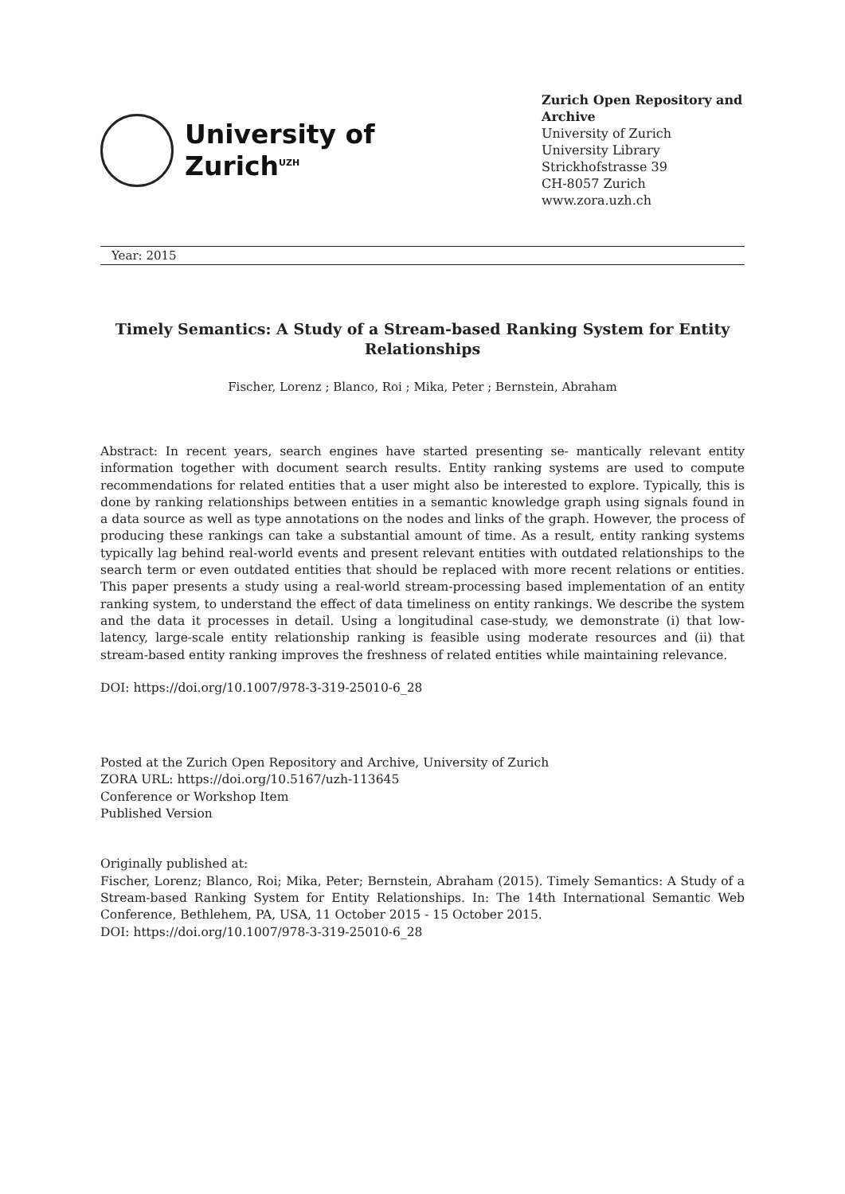University of
Zurich<sup>UZH</sup>
Zurich Open Repository and Archive
University of Zurich
University Library
Strickhofstrasse 39
CH-8057 Zurich
www.zora.uzh.ch
Year: 2015
Timely Semantics: A Study of a Stream-based Ranking System for Entity Relationships
Fischer, Lorenz ; Blanco, Roi ; Mika, Peter ; Bernstein, Abraham
Abstract: In recent years, search engines have started presenting se- mantically relevant entity information together with document search results. Entity ranking systems are used to compute recommendations for related entities that a user might also be interested to explore. Typically, this is done by ranking relationships between entities in a semantic knowledge graph using signals found in a data source as well as type annotations on the nodes and links of the graph. However, the process of producing these rankings can take a substantial amount of time. As a result, entity ranking systems typically lag behind real-world events and present relevant entities with outdated relationships to the search term or even outdated entities that should be replaced with more recent relations or entities. This paper presents a study using a real-world stream-processing based implementation of an entity ranking system, to understand the effect of data timeliness on entity rankings. We describe the system and the data it processes in detail. Using a longitudinal case-study, we demonstrate (i) that low-latency, large-scale entity relationship ranking is feasible using moderate resources and (ii) that stream-based entity ranking improves the freshness of related entities while maintaining relevance.
DOI: https://doi.org/10.1007/978-3-319-25010-6_28
Posted at the Zurich Open Repository and Archive, University of Zurich
ZORA URL: https://doi.org/10.5167/uzh-113645
Conference or Workshop Item
Published Version
Originally published at:
Fischer, Lorenz; Blanco, Roi; Mika, Peter; Bernstein, Abraham (2015). Timely Semantics: A Study of a Stream-based Ranking System for Entity Relationships. In: The 14th International Semantic Web Conference, Bethlehem, PA, USA, 11 October 2015 - 15 October 2015.
DOI: https://doi.org/10.1007/978-3-319-25010-6_28